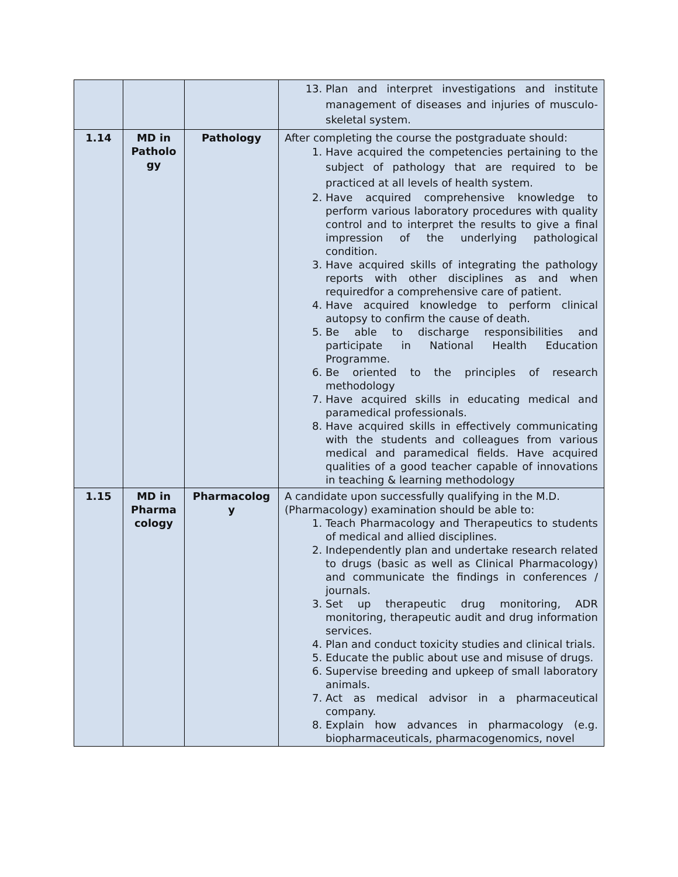| | | | 13. Plan and interpret investigations and institute management of diseases and injuries of musculo-skeletal system. |
| 1.14 | MD in Patholo gy | Pathology | After completing the course the postgraduate should: 1. Have acquired the competencies pertaining to the subject of pathology that are required to be practiced at all levels of health system. 2. Have acquired comprehensive knowledge to perform various laboratory procedures with quality control and to interpret the results to give a final impression of the underlying pathological condition. 3. Have acquired skills of integrating the pathology reports with other disciplines as and when requiredfor a comprehensive care of patient. 4. Have acquired knowledge to perform clinical autopsy to confirm the cause of death. 5. Be able to discharge responsibilities and participate in National Health Education Programme. 6. Be oriented to the principles of research methodology 7. Have acquired skills in educating medical and paramedical professionals. 8. Have acquired skills in effectively communicating with the students and colleagues from various medical and paramedical fields. Have acquired qualities of a good teacher capable of innovations in teaching & learning methodology |
| 1.15 | MD in Pharma cology | Pharmacolog y | A candidate upon successfully qualifying in the M.D. (Pharmacology) examination should be able to: 1. Teach Pharmacology and Therapeutics to students of medical and allied disciplines. 2. Independently plan and undertake research related to drugs (basic as well as Clinical Pharmacology) and communicate the findings in conferences / journals. 3. Set up therapeutic drug monitoring, ADR monitoring, therapeutic audit and drug information services. 4. Plan and conduct toxicity studies and clinical trials. 5. Educate the public about use and misuse of drugs. 6. Supervise breeding and upkeep of small laboratory animals. 7. Act as medical advisor in a pharmaceutical company. 8. Explain how advances in pharmacology (e.g. biopharmaceuticals, pharmacogenomics, novel |